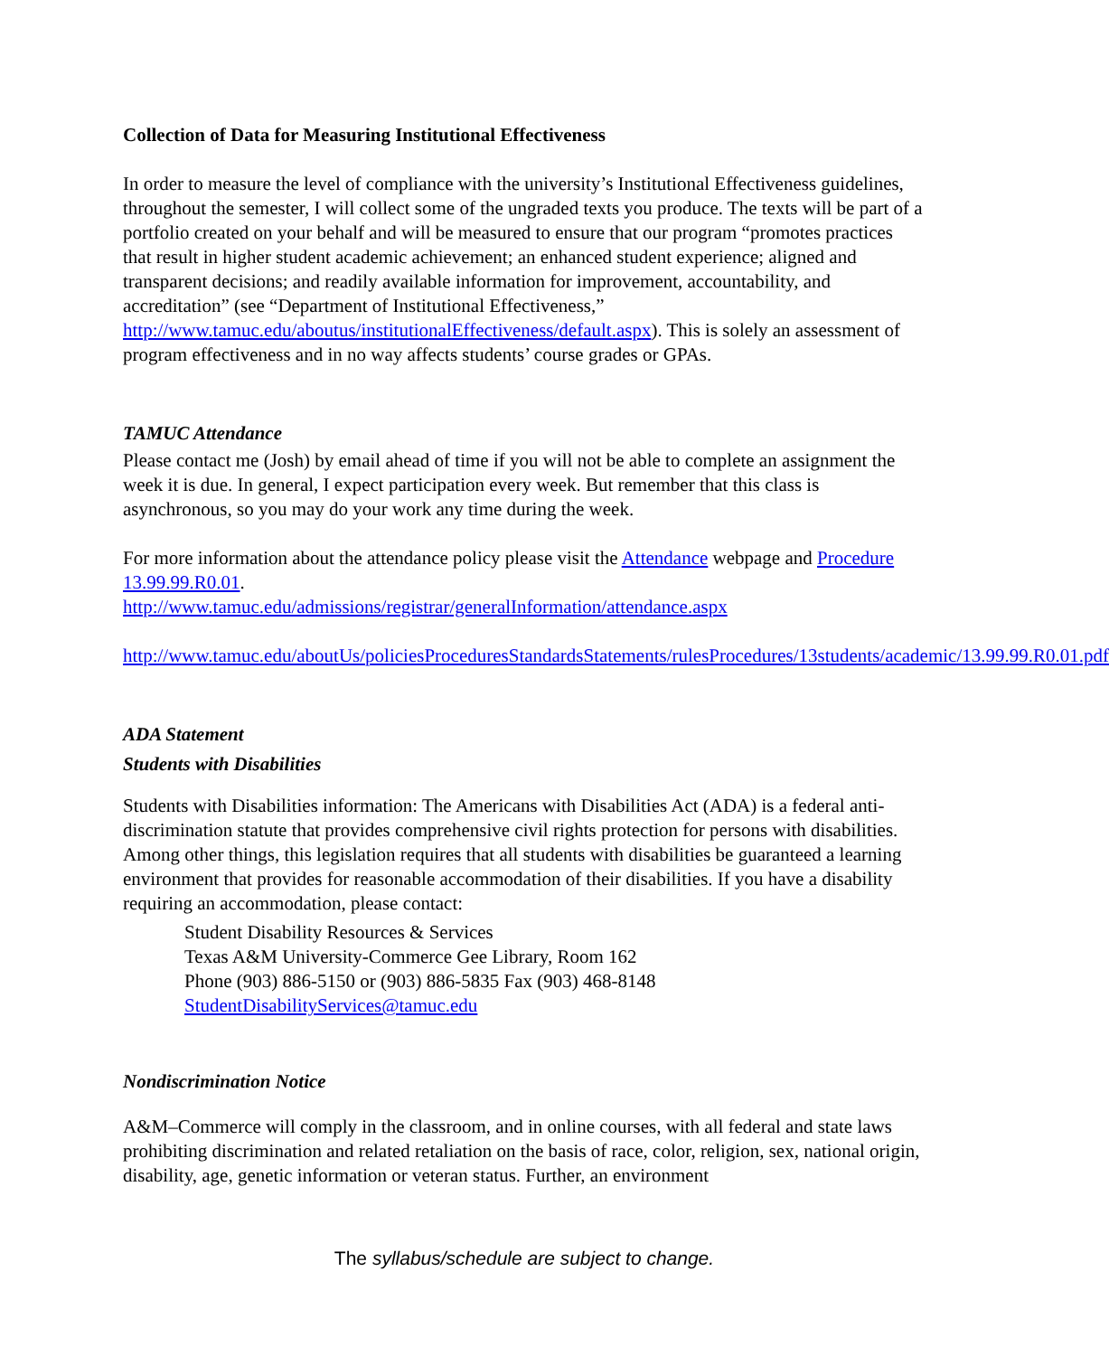Collection of Data for Measuring Institutional Effectiveness
In order to measure the level of compliance with the university’s Institutional Effectiveness guidelines, throughout the semester, I will collect some of the ungraded texts you produce. The texts will be part of a portfolio created on your behalf and will be measured to ensure that our program “promotes practices that result in higher student academic achievement; an enhanced student experience; aligned and transparent decisions; and readily available information for improvement, accountability, and accreditation” (see “Department of Institutional Effectiveness,” http://www.tamuc.edu/aboutus/institutionalEffectiveness/default.aspx). This is solely an assessment of program effectiveness and in no way affects students’ course grades or GPAs.
TAMUC Attendance
Please contact me (Josh) by email ahead of time if you will not be able to complete an assignment the week it is due. In general, I expect participation every week. But remember that this class is asynchronous, so you may do your work any time during the week.
For more information about the attendance policy please visit the Attendance webpage and Procedure 13.99.99.R0.01.
http://www.tamuc.edu/admissions/registrar/generalInformation/attendance.aspx
http://www.tamuc.edu/aboutUs/policiesProceduresStandardsStatements/rulesProcedures/13students/academic/13.99.99.R0.01.pdf
ADA Statement
Students with Disabilities
Students with Disabilities information: The Americans with Disabilities Act (ADA) is a federal anti-discrimination statute that provides comprehensive civil rights protection for persons with disabilities. Among other things, this legislation requires that all students with disabilities be guaranteed a learning environment that provides for reasonable accommodation of their disabilities. If you have a disability requiring an accommodation, please contact:
Student Disability Resources & Services
Texas A&M University-Commerce Gee Library, Room 162
Phone (903) 886-5150 or (903) 886-5835 Fax (903) 468-8148
StudentDisabilityServices@tamuc.edu
Nondiscrimination Notice
A&M–Commerce will comply in the classroom, and in online courses, with all federal and state laws prohibiting discrimination and related retaliation on the basis of race, color, religion, sex, national origin, disability, age, genetic information or veteran status. Further, an environment
The syllabus/schedule are subject to change.